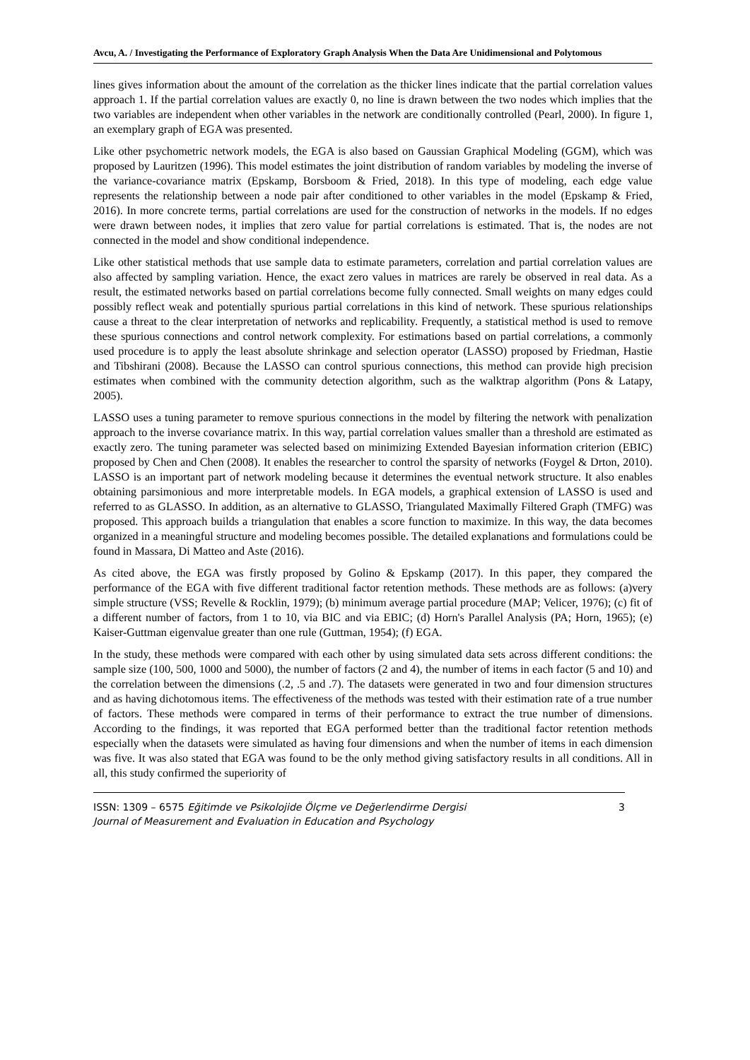Avcu, A. / Investigating the Performance of Exploratory Graph Analysis When the Data Are Unidimensional and Polytomous
lines gives information about the amount of the correlation as the thicker lines indicate that the partial correlation values approach 1. If the partial correlation values are exactly 0, no line is drawn between the two nodes which implies that the two variables are independent when other variables in the network are conditionally controlled (Pearl, 2000). In figure 1, an exemplary graph of EGA was presented.
Like other psychometric network models, the EGA is also based on Gaussian Graphical Modeling (GGM), which was proposed by Lauritzen (1996). This model estimates the joint distribution of random variables by modeling the inverse of the variance-covariance matrix (Epskamp, Borsboom & Fried, 2018). In this type of modeling, each edge value represents the relationship between a node pair after conditioned to other variables in the model (Epskamp & Fried, 2016). In more concrete terms, partial correlations are used for the construction of networks in the models. If no edges were drawn between nodes, it implies that zero value for partial correlations is estimated. That is, the nodes are not connected in the model and show conditional independence.
Like other statistical methods that use sample data to estimate parameters, correlation and partial correlation values are also affected by sampling variation. Hence, the exact zero values in matrices are rarely be observed in real data. As a result, the estimated networks based on partial correlations become fully connected. Small weights on many edges could possibly reflect weak and potentially spurious partial correlations in this kind of network. These spurious relationships cause a threat to the clear interpretation of networks and replicability. Frequently, a statistical method is used to remove these spurious connections and control network complexity. For estimations based on partial correlations, a commonly used procedure is to apply the least absolute shrinkage and selection operator (LASSO) proposed by Friedman, Hastie and Tibshirani (2008). Because the LASSO can control spurious connections, this method can provide high precision estimates when combined with the community detection algorithm, such as the walktrap algorithm (Pons & Latapy, 2005).
LASSO uses a tuning parameter to remove spurious connections in the model by filtering the network with penalization approach to the inverse covariance matrix. In this way, partial correlation values smaller than a threshold are estimated as exactly zero. The tuning parameter was selected based on minimizing Extended Bayesian information criterion (EBIC) proposed by Chen and Chen (2008). It enables the researcher to control the sparsity of networks (Foygel & Drton, 2010). LASSO is an important part of network modeling because it determines the eventual network structure. It also enables obtaining parsimonious and more interpretable models. In EGA models, a graphical extension of LASSO is used and referred to as GLASSO. In addition, as an alternative to GLASSO, Triangulated Maximally Filtered Graph (TMFG) was proposed. This approach builds a triangulation that enables a score function to maximize. In this way, the data becomes organized in a meaningful structure and modeling becomes possible. The detailed explanations and formulations could be found in Massara, Di Matteo and Aste (2016).
As cited above, the EGA was firstly proposed by Golino & Epskamp (2017). In this paper, they compared the performance of the EGA with five different traditional factor retention methods. These methods are as follows: (a)very simple structure (VSS; Revelle & Rocklin, 1979); (b) minimum average partial procedure (MAP; Velicer, 1976); (c) fit of a different number of factors, from 1 to 10, via BIC and via EBIC; (d) Horn's Parallel Analysis (PA; Horn, 1965); (e) Kaiser-Guttman eigenvalue greater than one rule (Guttman, 1954); (f) EGA.
In the study, these methods were compared with each other by using simulated data sets across different conditions: the sample size (100, 500, 1000 and 5000), the number of factors (2 and 4), the number of items in each factor (5 and 10) and the correlation between the dimensions (.2, .5 and .7). The datasets were generated in two and four dimension structures and as having dichotomous items. The effectiveness of the methods was tested with their estimation rate of a true number of factors. These methods were compared in terms of their performance to extract the true number of dimensions. According to the findings, it was reported that EGA performed better than the traditional factor retention methods especially when the datasets were simulated as having four dimensions and when the number of items in each dimension was five. It was also stated that EGA was found to be the only method giving satisfactory results in all conditions. All in all, this study confirmed the superiority of
ISSN: 1309 – 6575 Eğitimde ve Psikolojide Ölçme ve Değerlendirme Dergisi
Journal of Measurement and Evaluation in Education and Psychology
3